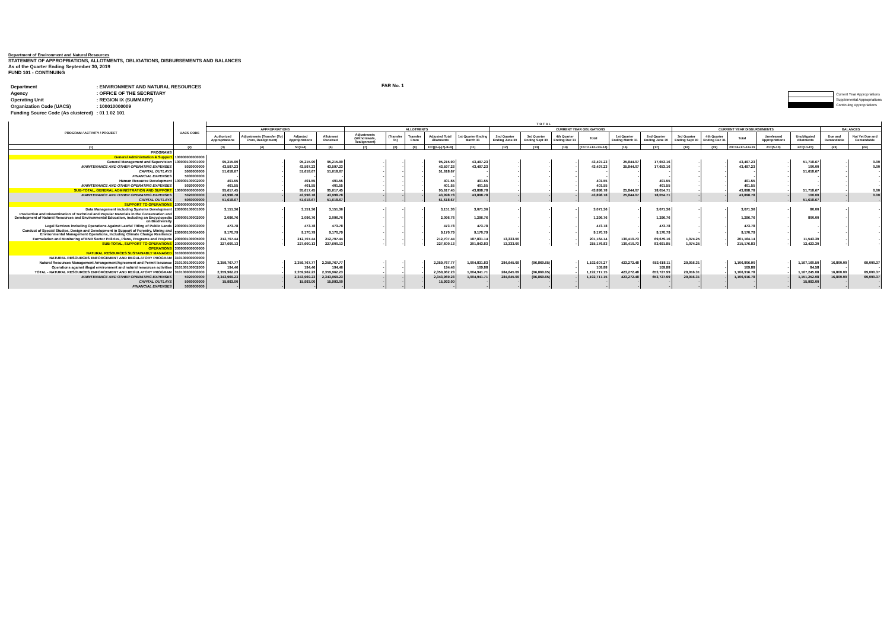Department of Environment and Natural Resources
STATEMENT OF APPROPRIATIONS, ALLOTMENTS, OBLIGATIONS, DISBURSEMENTS AND BALANCES
As of the Quarter Ending September 30, 2019
FUND 101 - CONTINUING
| Department | : ENVIRONMENT AND NATURAL RESOURCES |
| Agency | : OFFICE OF THE SECRETARY |
| Operating Unit | : REGION IX (SUMMARY) |
| Organization Code (UACS) | : 100010000009 |
| Funding Source Code (As clustered) | : 01 1 02 101 |
FAR No. 1
Current Year Appropriations
Supplemental Appropriations
Continuing Appropriations
| PROGRAM / ACTIVITY / PROJECT | UACS CODE | T O T A L | | | | | | | | | | | | | | | | | | | | | |
| --- | --- | --- | --- | --- | --- | --- | --- | --- | --- | --- | --- | --- | --- | --- | --- | --- | --- | --- | --- | --- | --- | --- | --- |
| | | APPROPRIATIONS | | | | ALLOTMENTS | | | | | CURRENT YEAR OBLIGATIONS | | | | | | CURRENT YEAR DISBURSEMENTS | | | | | BALANCES | |
| | | Authorized Appropriations | Adjustments (Transfer (To) From, Realignment) | Adjusted Appropriations | Allotment Received | Adjustments (Withdrawals, Realignment) | (Transfer To) | Transfer From | Adjusted Total Allotments | 1st Quarter Ending March 31 | 2nd Quarter Ending June 30 | 3rd Quarter Ending Sept 30 | 4th Quarter Ending Dec 31 | Total | 1st Quarter Ending March 31 | 2nd Quarter Ending June 30 | 3rd Quarter Ending Sept 30 | 4th Quarter Ending Dec 31 | Total | Unreleased Appropriations | Unobligated Allotments | Due and Demandable | Not Yet Due and Demandable |
| (1) | (2) | (3) | (4) | 5=(3+4) | (6) | (7) | (8) | (9) | 10=[(6+(-)7)-8+9] | (11) | (12) | (13) | (14) | (15=11+12+13+14) | (16) | (17) | (18) | (19) | 20=16+17+18+19 | 21=(5-10) | 22=(10-15) | (23) | (24) |
| PROGRAMS | | | | | | | | | | | | | | | | | | | | | | | |
| General Administration & Support | 100000000000000 | | | | | | | | | | | | | | | | | | | | | | |
| General Management and Supervision | 100000100001000 | 95,215.90 | - | 95,215.90 | 95,215.90 | - | - | - | 95,215.90 | 43,497.23 | - | - | - | 43,497.23 | 25,844.07 | 17,653.16 | - | - | 43,497.23 | - | 51,718.67 | - | 0.00 |
| MAINTENANCE AND OTHER OPERATING EXPENSES | 5020000000 | 43,597.23 | - | 43,597.23 | 43,597.23 | - | - | - | 43,597.23 | 43,497.23 | - | - | - | 43,497.23 | 25,844.07 | 17,653.16 | - | - | 43,497.23 | - | 100.00 | - | 0.00 |
| CAPITAL OUTLAYS | 5060000000 | 51,618.67 | - | 51,618.67 | 51,618.67 | - | - | - | 51,618.67 | - | - | - | - | - | - | - | - | - | - | - | 51,618.67 | - | - |
| FINANCIAL EXPENSES | 5030000000 | - | - | - | - | - | - | - | - | - | - | - | - | - | - | - | - | - | - | - | - | - | - |
| Human Resource Development | 100000100002000 | 401.55 | - | 401.55 | 401.55 | - | - | - | 401.55 | 401.55 | - | - | - | 401.55 | - | 401.55 | - | - | 401.55 | - | - | - | - |
| MAINTENANCE AND OTHER OPERATING EXPENSES | 5020000000 | 401.55 | - | 401.55 | 401.55 | - | - | - | 401.55 | 401.55 | - | - | - | 401.55 | - | 401.55 | - | - | 401.55 | - | - | - | - |
| SUB-TOTAL, GENERAL ADMINISTRATION AND SUPPORT | 100000000000000 | 95,617.45 | - | 95,617.45 | 95,617.45 | - | - | - | 95,617.45 | 43,898.78 | - | - | - | 43,898.78 | 25,844.07 | 18,054.71 | - | - | 43,898.78 | - | 51,718.67 | - | 0.00 |
| MAINTENANCE AND OTHER OPERATING EXPENSES | 5020000000 | 43,998.78 | - | 43,998.78 | 43,998.78 | - | - | - | 43,998.78 | 43,898.78 | - | - | - | 43,898.78 | 25,844.07 | 18,054.71 | - | - | 43,898.78 | - | 100.00 | - | 0.00 |
| CAPITAL OUTLAYS | 5060000000 | 51,618.67 | - | 51,618.67 | 51,618.67 | - | - | - | 51,618.67 | - | - | - | - | - | - | - | - | - | - | - | 51,618.67 | - | - |
| SUPPORT TO OPERATIONS | 200000000000000 | | | | | | | | | | | | | | | | | | | | | | |
| Data Management including Systems Development | 200000100001000 | 3,151.36 | - | 3,151.36 | 3,151.36 | - | - | - | 3,151.36 | 3,071.36 | - | - | - | 3,071.36 | - | 3,071.36 | - | - | 3,071.36 | - | 80.00 | - | - |
| Production and Dissemination of Technical and Popular Materials in the Conservation and Development of Natural Resources and Environmental Education, including an Encyclopedia on Biodiversity | 200000100002000 | 2,096.76 | - | 2,096.76 | 2,096.76 | - | - | - | 2,096.76 | 1,296.76 | - | - | - | 1,296.76 | - | 1,296.76 | - | - | 1,296.76 | - | 800.00 | - | - |
| Legal Services including Operations Against Lawful Titling of Public Lands | 200000100003000 | 473.78 | - | 473.78 | 473.78 | - | - | - | 473.78 | 473.78 | - | - | - | 473.78 | - | 473.78 | - | - | 473.78 | - | - | - | - |
| Conduct of Special Studies, Design and Development in Support of Forestry, Mining and Environmental Management Operations, Including Climate Change Resilience | 200000100004000 | 9,170.79 | - | 9,170.79 | 9,170.79 | - | - | - | 9,170.79 | 9,170.79 | - | - | - | 9,170.79 | - | 9,170.79 | - | - | 9,170.79 | - | - | - | - |
| Formulation and Monitoring of ENR Sector Policies, Plans, Programs and Projects | 200000100005000 | 212,707.44 | - | 212,707.44 | 212,707.44 | - | - | - | 212,707.44 | 187,831.14 | 13,333.00 | - | - | 201,164.14 | 130,410.73 | 69,679.16 | 1,074.25 | - | 201,164.14 | - | 11,543.30 | - | - |
| SUB-TOTAL, SUPPORT TO OPERATIONS | 200000000000000 | 227,600.13 | - | 227,600.13 | 227,600.13 | - | - | - | 227,600.13 | 201,843.83 | 13,333.00 | - | - | 215,176.83 | 130,410.73 | 83,691.85 | 1,074.25 | - | 215,176.83 | - | 12,423.30 | - | - |
| OPERATIONS | 300000000000000 | | | | | | | | | | | | | | | | | | | | | | |
| NATURAL RESOURCES SUSTAINABLY MANAGED | 310000000000000 | | | | | | | | | | | | | | | | | | | | | | |
| NATURAL RESOURCES ENFORCEMENT AND REGULATORY PROGRAM | 310100000000000 | | | | | | | | | | | | | | | | | | | | | | |
| Natural Resources Management Arrangement/Agreement and Permit Issuance | 310100100001000 | 2,359,767.77 | - | 2,359,767.77 | 2,359,767.77 | - | - | - | 2,359,767.77 | 1,004,831.83 | 284,645.09 | (96,869.65) | - | 1,192,607.27 | 423,272.48 | 653,618.11 | 29,916.31 | - | 1,106,806.90 | - | 1,167,160.50 | 16,800.00 | 69,000.37 |
| Operations against illegal environment and natural resources activities | 310100100002000 | 194.46 | - | 194.46 | 194.46 | - | - | - | 194.46 | 109.88 | - | - | - | 109.88 | - | 109.88 | - | - | 109.88 | - | 84.58 | - | - |
| TOTAL - NATURAL RESOURCES ENFORCEMENT AND REGULATORY PROGRAM | 310100000000000 | 2,359,962.23 | - | 2,359,962.23 | 2,359,962.23 | - | - | - | 2,359,962.23 | 1,004,941.71 | 284,645.09 | (96,869.65) | - | 1,192,717.15 | 423,272.48 | 653,727.99 | 29,916.31 | - | 1,106,916.78 | - | 1,167,245.08 | 16,800.00 | 69,000.37 |
| MAINTENANCE AND OTHER OPERATING EXPENSES | 5020000000 | 2,343,969.23 | - | 2,343,969.23 | 2,343,969.23 | - | - | - | 2,343,969.23 | 1,004,941.71 | 284,645.09 | (96,869.65) | - | 1,192,717.15 | 423,272.48 | 653,727.99 | 29,916.31 | - | 1,106,916.78 | - | 1,151,252.08 | 16,800.00 | 69,000.37 |
| CAPITAL OUTLAYS | 5060000000 | 15,993.00 | - | 15,993.00 | 15,993.00 | - | - | - | 15,993.00 | - | - | - | - | - | - | - | - | - | - | - | 15,993.00 | - | - |
| FINANCIAL EXPENSES | 5030000000 | - | - | - | - | - | - | - | - | - | - | - | - | - | - | - | - | - | - | - | - | - | - |